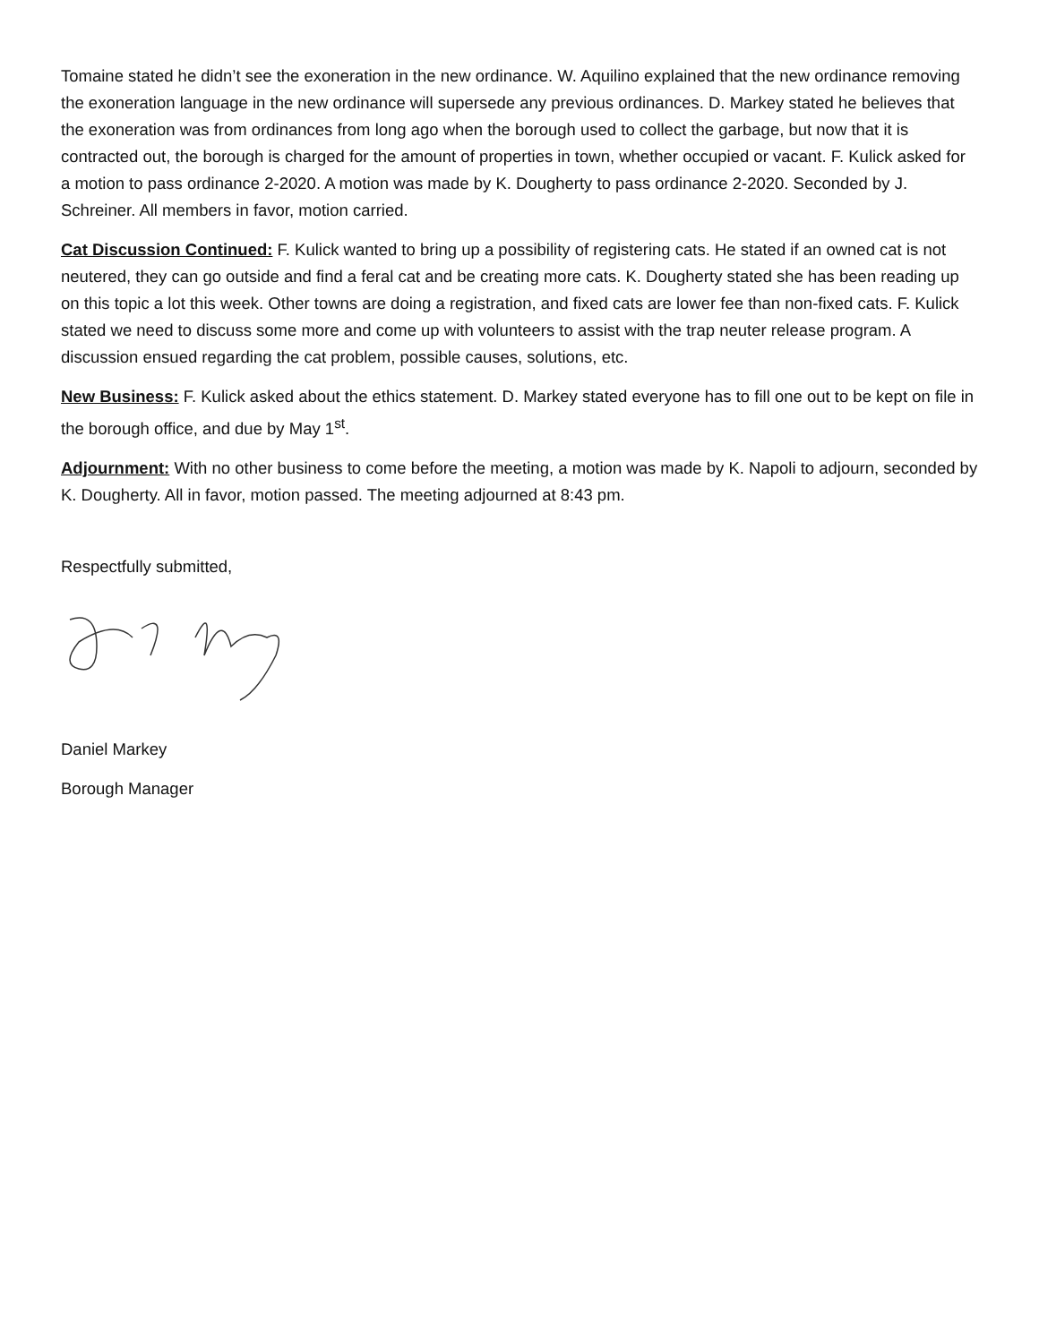Tomaine stated he didn’t see the exoneration in the new ordinance. W. Aquilino explained that the new ordinance removing the exoneration language in the new ordinance will supersede any previous ordinances. D. Markey stated he believes that the exoneration was from ordinances from long ago when the borough used to collect the garbage, but now that it is contracted out, the borough is charged for the amount of properties in town, whether occupied or vacant. F. Kulick asked for a motion to pass ordinance 2-2020. A motion was made by K. Dougherty to pass ordinance 2-2020. Seconded by J. Schreiner. All members in favor, motion carried.
Cat Discussion Continued: F. Kulick wanted to bring up a possibility of registering cats. He stated if an owned cat is not neutered, they can go outside and find a feral cat and be creating more cats. K. Dougherty stated she has been reading up on this topic a lot this week. Other towns are doing a registration, and fixed cats are lower fee than non-fixed cats. F. Kulick stated we need to discuss some more and come up with volunteers to assist with the trap neuter release program. A discussion ensued regarding the cat problem, possible causes, solutions, etc.
New Business: F. Kulick asked about the ethics statement. D. Markey stated everyone has to fill one out to be kept on file in the borough office, and due by May 1<sup>st</sup>.
Adjournment: With no other business to come before the meeting, a motion was made by K. Napoli to adjourn, seconded by K. Dougherty. All in favor, motion passed. The meeting adjourned at 8:43 pm.
Respectfully submitted,
Daniel Markey
Borough Manager